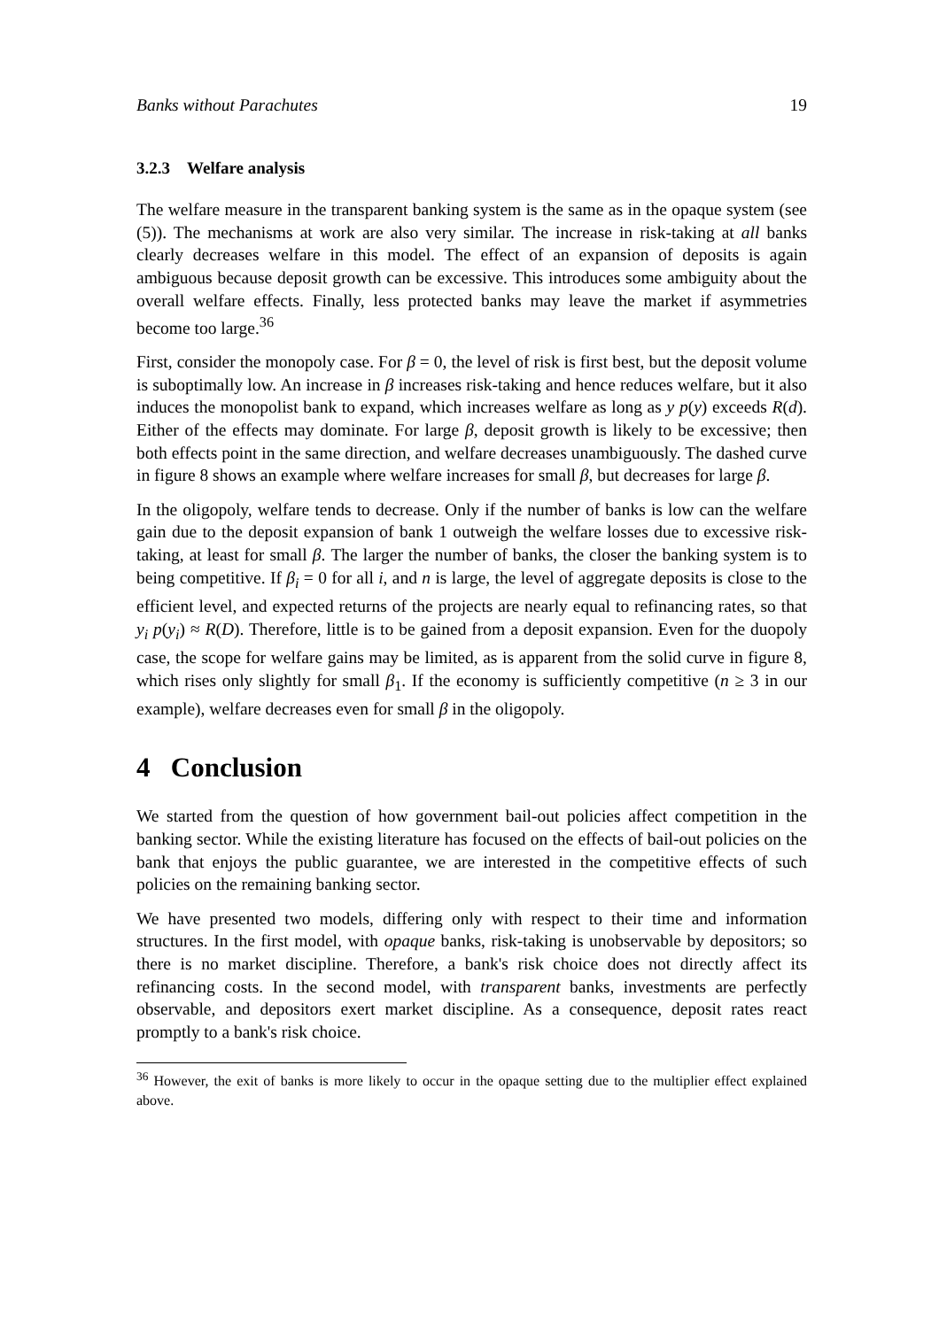Banks without Parachutes 19
3.2.3 Welfare analysis
The welfare measure in the transparent banking system is the same as in the opaque system (see (5)). The mechanisms at work are also very similar. The increase in risk-taking at all banks clearly decreases welfare in this model. The effect of an expansion of deposits is again ambiguous because deposit growth can be excessive. This introduces some ambiguity about the overall welfare effects. Finally, less protected banks may leave the market if asymmetries become too large.<sup>36</sup>
First, consider the monopoly case. For β = 0, the level of risk is first best, but the deposit volume is suboptimally low. An increase in β increases risk-taking and hence reduces welfare, but it also induces the monopolist bank to expand, which increases welfare as long as y p(y) exceeds R(d). Either of the effects may dominate. For large β, deposit growth is likely to be excessive; then both effects point in the same direction, and welfare decreases unambiguously. The dashed curve in figure 8 shows an example where welfare increases for small β, but decreases for large β.
In the oligopoly, welfare tends to decrease. Only if the number of banks is low can the welfare gain due to the deposit expansion of bank 1 outweigh the welfare losses due to excessive risk-taking, at least for small β. The larger the number of banks, the closer the banking system is to being competitive. If β<sub>i</sub> = 0 for all i, and n is large, the level of aggregate deposits is close to the efficient level, and expected returns of the projects are nearly equal to refinancing rates, so that y<sub>i</sub> p(y<sub>i</sub>) ≈ R(D). Therefore, little is to be gained from a deposit expansion. Even for the duopoly case, the scope for welfare gains may be limited, as is apparent from the solid curve in figure 8, which rises only slightly for small β<sub>1</sub>. If the economy is sufficiently competitive (n ≥ 3 in our example), welfare decreases even for small β in the oligopoly.
4 Conclusion
We started from the question of how government bail-out policies affect competition in the banking sector. While the existing literature has focused on the effects of bail-out policies on the bank that enjoys the public guarantee, we are interested in the competitive effects of such policies on the remaining banking sector.
We have presented two models, differing only with respect to their time and information structures. In the first model, with opaque banks, risk-taking is unobservable by depositors; so there is no market discipline. Therefore, a bank's risk choice does not directly affect its refinancing costs. In the second model, with transparent banks, investments are perfectly observable, and depositors exert market discipline. As a consequence, deposit rates react promptly to a bank's risk choice.
<sup>36</sup> However, the exit of banks is more likely to occur in the opaque setting due to the multiplier effect explained above.